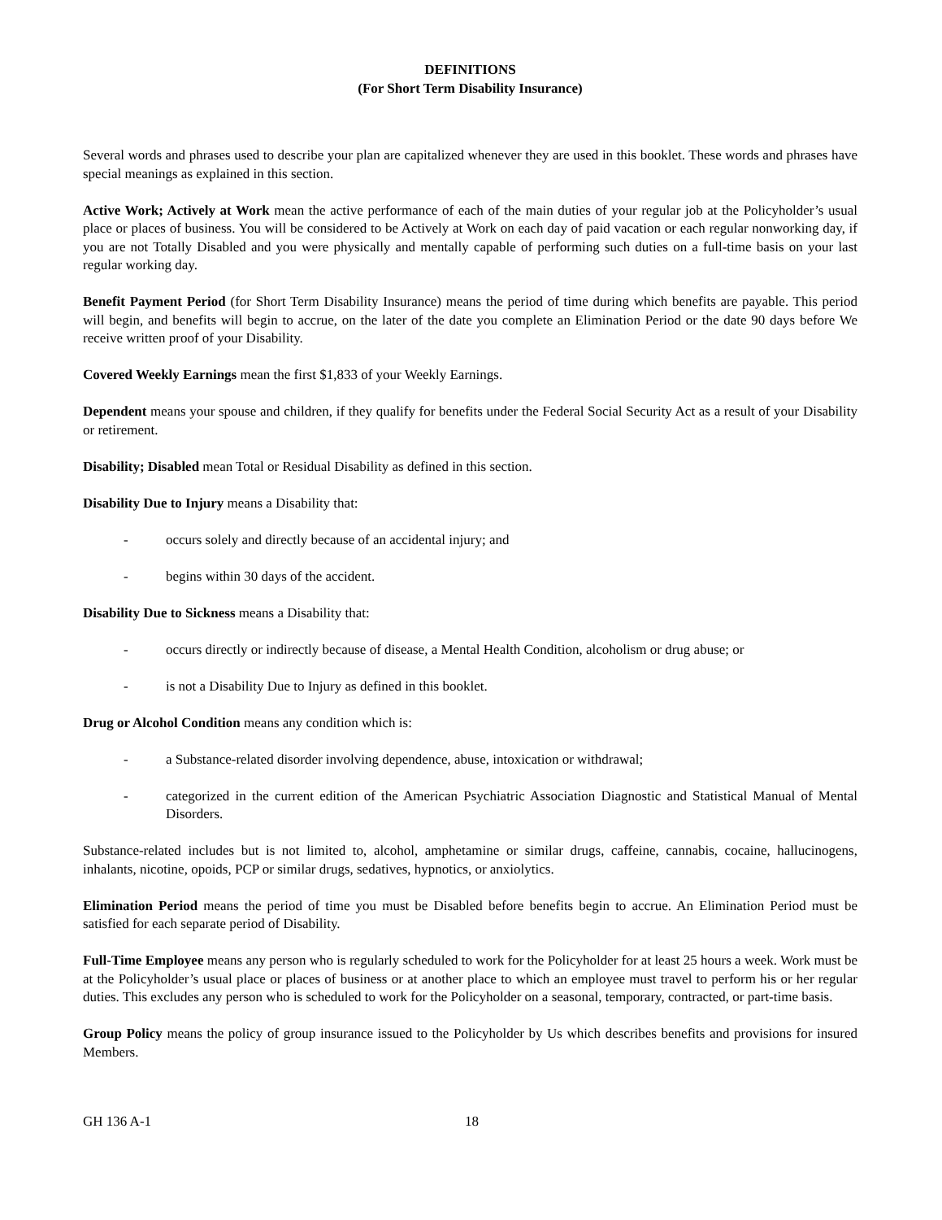DEFINITIONS
(For Short Term Disability Insurance)
Several words and phrases used to describe your plan are capitalized whenever they are used in this booklet. These words and phrases have special meanings as explained in this section.
Active Work; Actively at Work mean the active performance of each of the main duties of your regular job at the Policyholder’s usual place or places of business. You will be considered to be Actively at Work on each day of paid vacation or each regular nonworking day, if you are not Totally Disabled and you were physically and mentally capable of performing such duties on a full-time basis on your last regular working day.
Benefit Payment Period (for Short Term Disability Insurance) means the period of time during which benefits are payable. This period will begin, and benefits will begin to accrue, on the later of the date you complete an Elimination Period or the date 90 days before We receive written proof of your Disability.
Covered Weekly Earnings mean the first $1,833 of your Weekly Earnings.
Dependent means your spouse and children, if they qualify for benefits under the Federal Social Security Act as a result of your Disability or retirement.
Disability; Disabled mean Total or Residual Disability as defined in this section.
Disability Due to Injury means a Disability that:
- occurs solely and directly because of an accidental injury; and
- begins within 30 days of the accident.
Disability Due to Sickness means a Disability that:
- occurs directly or indirectly because of disease, a Mental Health Condition, alcoholism or drug abuse; or
- is not a Disability Due to Injury as defined in this booklet.
Drug or Alcohol Condition means any condition which is:
- a Substance-related disorder involving dependence, abuse, intoxication or withdrawal;
- categorized in the current edition of the American Psychiatric Association Diagnostic and Statistical Manual of Mental Disorders.
Substance-related includes but is not limited to, alcohol, amphetamine or similar drugs, caffeine, cannabis, cocaine, hallucinogens, inhalants, nicotine, opoids, PCP or similar drugs, sedatives, hypnotics, or anxiolytics.
Elimination Period means the period of time you must be Disabled before benefits begin to accrue. An Elimination Period must be satisfied for each separate period of Disability.
Full-Time Employee means any person who is regularly scheduled to work for the Policyholder for at least 25 hours a week. Work must be at the Policyholder’s usual place or places of business or at another place to which an employee must travel to perform his or her regular duties. This excludes any person who is scheduled to work for the Policyholder on a seasonal, temporary, contracted, or part-time basis.
Group Policy means the policy of group insurance issued to the Policyholder by Us which describes benefits and provisions for insured Members.
GH 136 A-1 18